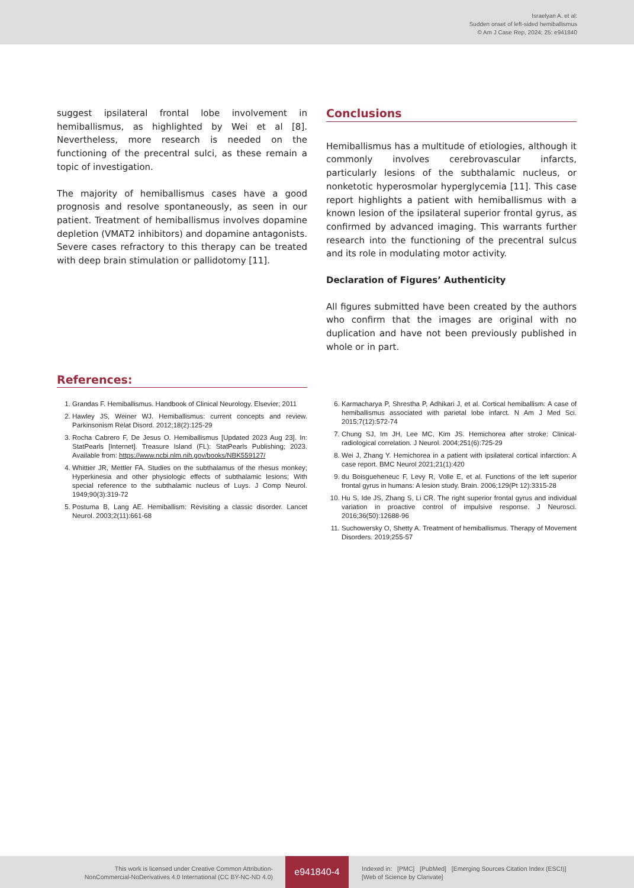Israelyan A. et al:
Sudden onset of left-sided hemiballismus
© Am J Case Rep, 2024; 25: e941840
suggest ipsilateral frontal lobe involvement in hemiballismus, as highlighted by Wei et al [8]. Nevertheless, more research is needed on the functioning of the precentral sulci, as these remain a topic of investigation.
The majority of hemiballismus cases have a good prognosis and resolve spontaneously, as seen in our patient. Treatment of hemiballismus involves dopamine depletion (VMAT2 inhibitors) and dopamine antagonists. Severe cases refractory to this therapy can be treated with deep brain stimulation or pallidotomy [11].
Conclusions
Hemiballismus has a multitude of etiologies, although it commonly involves cerebrovascular infarcts, particularly lesions of the subthalamic nucleus, or nonketotic hyperosmolar hyperglycemia [11]. This case report highlights a patient with hemiballismus with a known lesion of the ipsilateral superior frontal gyrus, as confirmed by advanced imaging. This warrants further research into the functioning of the precentral sulcus and its role in modulating motor activity.
Declaration of Figures’ Authenticity
All figures submitted have been created by the authors who confirm that the images are original with no duplication and have not been previously published in whole or in part.
References:
1. Grandas F. Hemiballismus. Handbook of Clinical Neurology. Elsevier; 2011
2. Hawley JS, Weiner WJ. Hemiballismus: current concepts and review. Parkinsonism Relat Disord. 2012;18(2):125-29
3. Rocha Cabrero F, De Jesus O. Hemiballismus [Updated 2023 Aug 23]. In: StatPearls [Internet]. Treasure Island (FL): StatPearls Publishing; 2023. Available from: https://www.ncbi.nlm.nih.gov/books/NBK559127/
4. Whittier JR, Mettler FA. Studies on the subthalamus of the rhesus monkey; Hyperkinesia and other physiologic effects of subthalamic lesions; With special reference to the subthalamic nucleus of Luys. J Comp Neurol. 1949;90(3):319-72
5. Postuma B, Lang AE. Hemiballism: Revisiting a classic disorder. Lancet Neurol. 2003;2(11):661-68
6. Karmacharya P, Shrestha P, Adhikari J, et al. Cortical hemiballism: A case of hemiballismus associated with parietal lobe infarct. N Am J Med Sci. 2015;7(12):572-74
7. Chung SJ, Im JH, Lee MC, Kim JS. Hemichorea after stroke: Clinical-radiological correlation. J Neurol. 2004;251(6):725-29
8. Wei J, Zhang Y. Hemichorea in a patient with ipsilateral cortical infarction: A case report. BMC Neurol 2021;21(1):420
9. du Boisgueheneuc F, Levy R, Volle E, et al. Functions of the left superior frontal gyrus in humans: A lesion study. Brain. 2006;129(Pt 12):3315-28
10. Hu S, Ide JS, Zhang S, Li CR. The right superior frontal gyrus and individual variation in proactive control of impulsive response. J Neurosci. 2016;36(50):12688-96
11. Suchowersky O, Shetty A. Treatment of hemiballismus. Therapy of Movement Disorders. 2019;255-57
This work is licensed under Creative Common Attribution-
NonCommercial-NoDerivatives 4.0 International (CC BY-NC-ND 4.0)
e941840-4
Indexed in: [PMC] [PubMed] [Emerging Sources Citation Index (ESCI)]
[Web of Science by Clarivate]